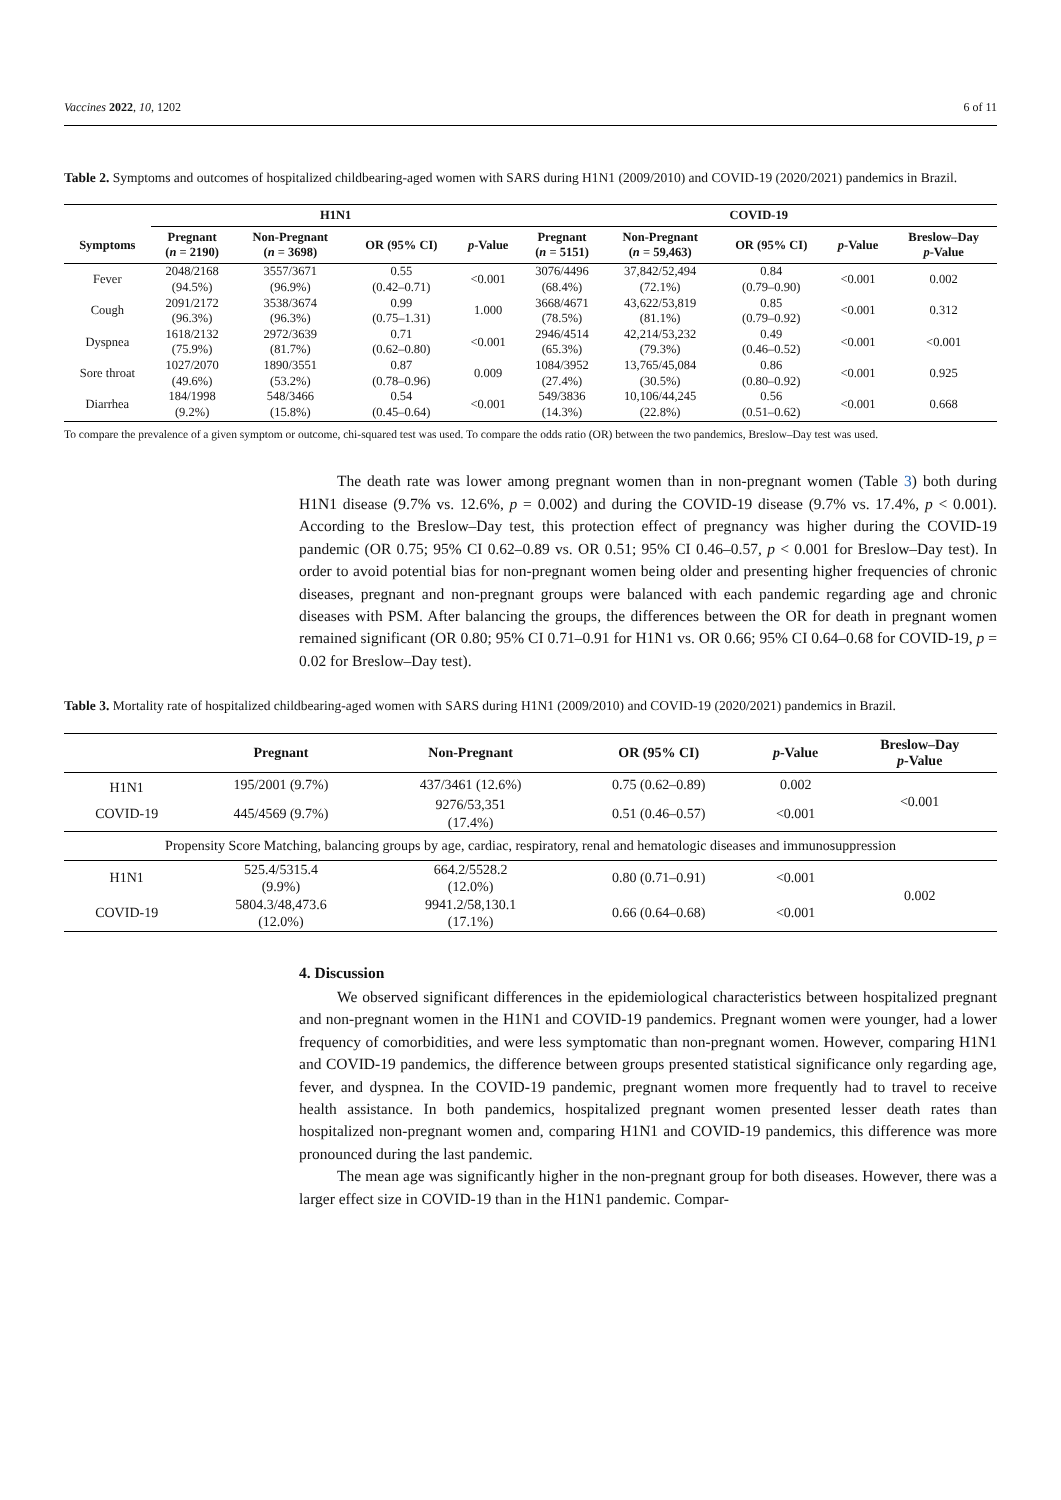Vaccines 2022, 10, 1202 6 of 11
Table 2. Symptoms and outcomes of hospitalized childbearing-aged women with SARS during H1N1 (2009/2010) and COVID-19 (2020/2021) pandemics in Brazil.
| | H1N1 | | | | COVID-19 | | | | |
| --- | --- | --- | --- | --- | --- | --- | --- | --- | --- |
| Symptoms | Pregnant ( n = 2190) | Non-Pregnant ( n = 3698) | OR (95% CI) | p -Value | Pregnant ( n = 5151) | Non-Pregnant ( n = 59,463) | OR (95% CI) | p -Value | Breslow–Day p -Value |
| Fever | 2048/2168 (94.5%) | 3557/3671 (96.9%) | 0.55 (0.42–0.71) | <0.001 | 3076/4496 (68.4%) | 37,842/52,494 (72.1%) | 0.84 (0.79–0.90) | <0.001 | 0.002 |
| Cough | 2091/2172 (96.3%) | 3538/3674 (96.3%) | 0.99 (0.75–1.31) | 1.000 | 3668/4671 (78.5%) | 43,622/53,819 (81.1%) | 0.85 (0.79–0.92) | <0.001 | 0.312 |
| Dyspnea | 1618/2132 (75.9%) | 2972/3639 (81.7%) | 0.71 (0.62–0.80) | <0.001 | 2946/4514 (65.3%) | 42,214/53,232 (79.3%) | 0.49 (0.46–0.52) | <0.001 | <0.001 |
| Sore throat | 1027/2070 (49.6%) | 1890/3551 (53.2%) | 0.87 (0.78–0.96) | 0.009 | 1084/3952 (27.4%) | 13,765/45,084 (30.5%) | 0.86 (0.80–0.92) | <0.001 | 0.925 |
| Diarrhea | 184/1998 (9.2%) | 548/3466 (15.8%) | 0.54 (0.45–0.64) | <0.001 | 549/3836 (14.3%) | 10,106/44,245 (22.8%) | 0.56 (0.51–0.62) | <0.001 | 0.668 |
To compare the prevalence of a given symptom or outcome, chi-squared test was used. To compare the odds ratio (OR) between the two pandemics, Breslow–Day test was used.
The death rate was lower among pregnant women than in non-pregnant women (Table 3) both during H1N1 disease (9.7% vs. 12.6%, p = 0.002) and during the COVID-19 disease (9.7% vs. 17.4%, p < 0.001). According to the Breslow–Day test, this protection effect of pregnancy was higher during the COVID-19 pandemic (OR 0.75; 95% CI 0.62–0.89 vs. OR 0.51; 95% CI 0.46–0.57, p < 0.001 for Breslow–Day test). In order to avoid potential bias for non-pregnant women being older and presenting higher frequencies of chronic diseases, pregnant and non-pregnant groups were balanced with each pandemic regarding age and chronic diseases with PSM. After balancing the groups, the differences between the OR for death in pregnant women remained significant (OR 0.80; 95% CI 0.71–0.91 for H1N1 vs. OR 0.66; 95% CI 0.64–0.68 for COVID-19, p = 0.02 for Breslow–Day test).
Table 3. Mortality rate of hospitalized childbearing-aged women with SARS during H1N1 (2009/2010) and COVID-19 (2020/2021) pandemics in Brazil.
| | Pregnant | Non-Pregnant | OR (95% CI) | p -Value | Breslow–Day p -Value |
| --- | --- | --- | --- | --- | --- |
| H1N1 | 195/2001 (9.7%) | 437/3461 (12.6%) | 0.75 (0.62–0.89) | 0.002 | <0.001 |
| COVID-19 | 445/4569 (9.7%) | 9276/53,351 (17.4%) | 0.51 (0.46–0.57) | <0.001 | |
| Propensity Score Matching, balancing groups by age, cardiac, respiratory, renal and hematologic diseases and immunosuppression | | | | | |
| H1N1 | 525.4/5315.4 (9.9%) | 664.2/5528.2 (12.0%) | 0.80 (0.71–0.91) | <0.001 | 0.002 |
| COVID-19 | 5804.3/48,473.6 (12.0%) | 9941.2/58,130.1 (17.1%) | 0.66 (0.64–0.68) | <0.001 | |
4. Discussion
We observed significant differences in the epidemiological characteristics between hospitalized pregnant and non-pregnant women in the H1N1 and COVID-19 pandemics. Pregnant women were younger, had a lower frequency of comorbidities, and were less symptomatic than non-pregnant women. However, comparing H1N1 and COVID-19 pandemics, the difference between groups presented statistical significance only regarding age, fever, and dyspnea. In the COVID-19 pandemic, pregnant women more frequently had to travel to receive health assistance. In both pandemics, hospitalized pregnant women presented lesser death rates than hospitalized non-pregnant women and, comparing H1N1 and COVID-19 pandemics, this difference was more pronounced during the last pandemic.
The mean age was significantly higher in the non-pregnant group for both diseases. However, there was a larger effect size in COVID-19 than in the H1N1 pandemic. Compar-